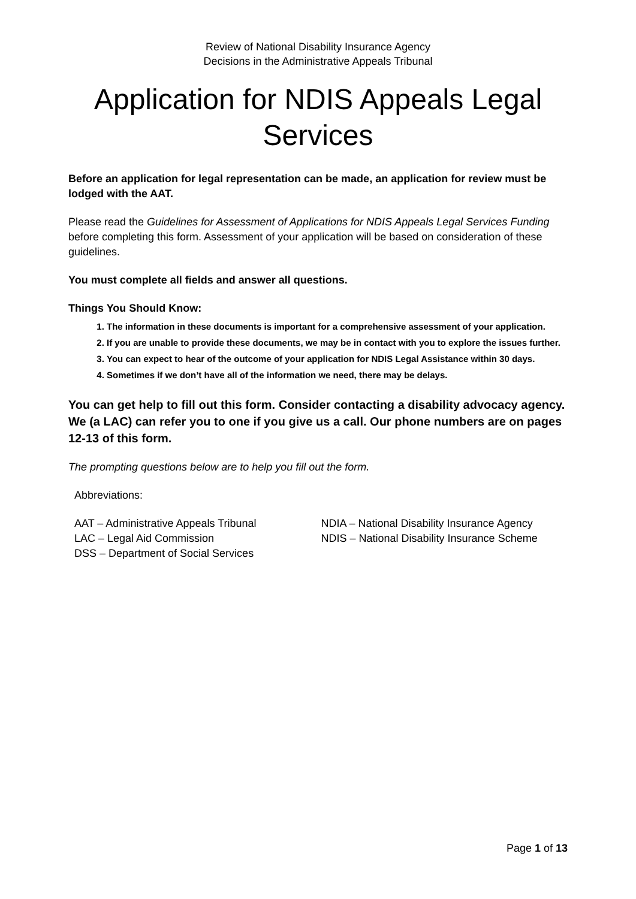Review of National Disability Insurance Agency
Decisions in the Administrative Appeals Tribunal
Application for NDIS Appeals Legal Services
Before an application for legal representation can be made, an application for review must be lodged with the AAT.
Please read the Guidelines for Assessment of Applications for NDIS Appeals Legal Services Funding before completing this form. Assessment of your application will be based on consideration of these guidelines.
You must complete all fields and answer all questions.
Things You Should Know:
1. The information in these documents is important for a comprehensive assessment of your application.
2. If you are unable to provide these documents, we may be in contact with you to explore the issues further.
3. You can expect to hear of the outcome of your application for NDIS Legal Assistance within 30 days.
4. Sometimes if we don’t have all of the information we need, there may be delays.
You can get help to fill out this form. Consider contacting a disability advocacy agency. We (a LAC) can refer you to one if you give us a call. Our phone numbers are on pages 12-13 of this form.
The prompting questions below are to help you fill out the form.
Abbreviations:
AAT – Administrative Appeals Tribunal
LAC – Legal Aid Commission
DSS – Department of Social Services
NDIA – National Disability Insurance Agency
NDIS – National Disability Insurance Scheme
Page 1 of 13